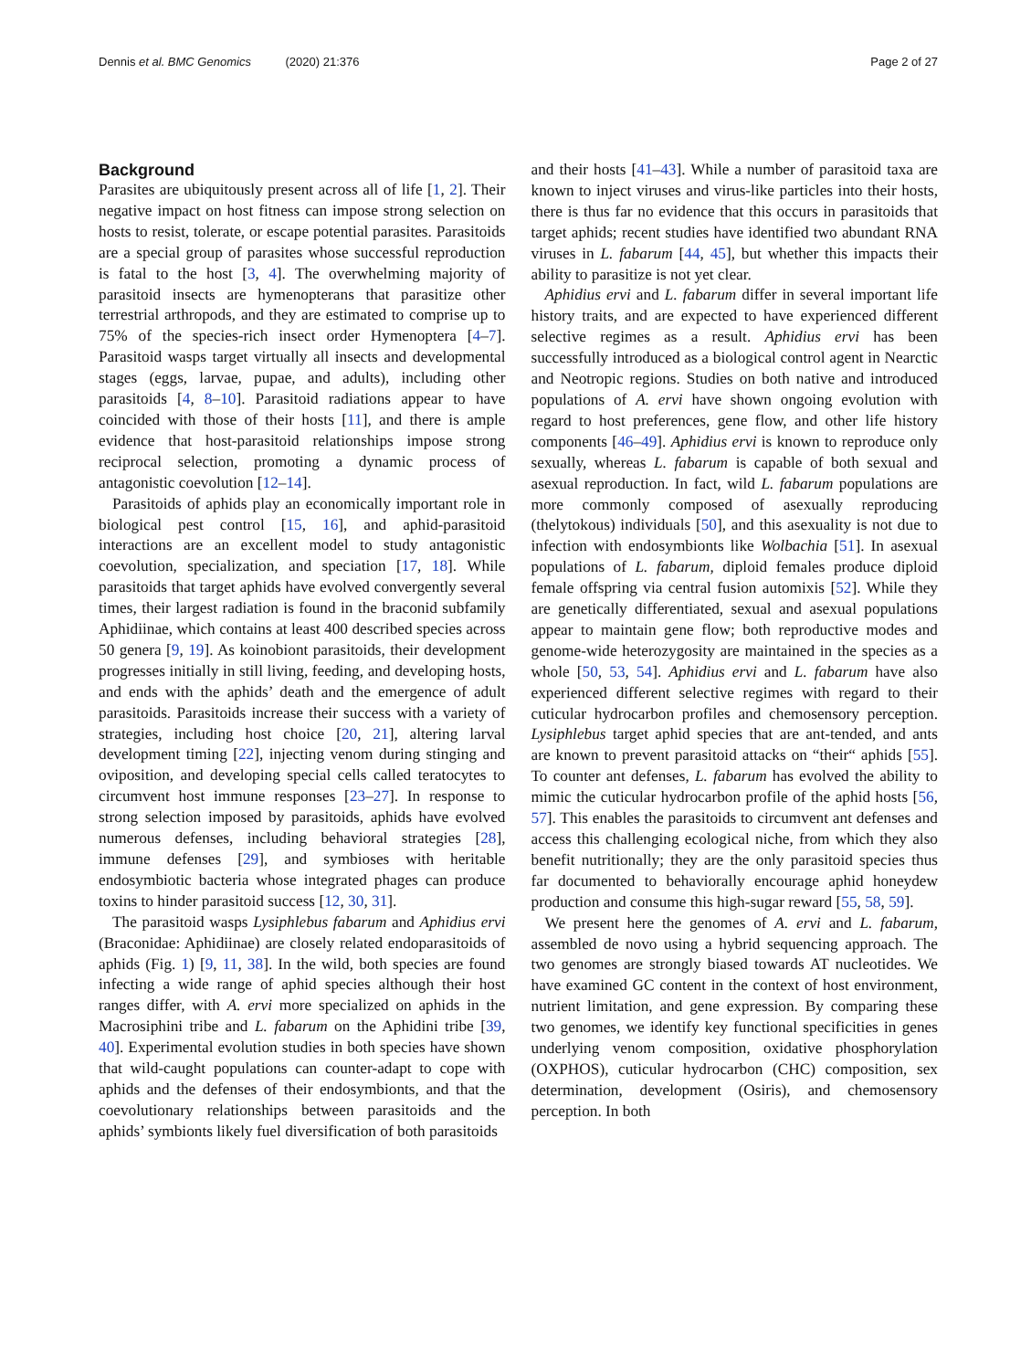Dennis et al. BMC Genomics (2020) 21:376
Page 2 of 27
Background
Parasites are ubiquitously present across all of life [1, 2]. Their negative impact on host fitness can impose strong selection on hosts to resist, tolerate, or escape potential parasites. Parasitoids are a special group of parasites whose successful reproduction is fatal to the host [3, 4]. The overwhelming majority of parasitoid insects are hymenopterans that parasitize other terrestrial arthropods, and they are estimated to comprise up to 75% of the species-rich insect order Hymenoptera [4–7]. Parasitoid wasps target virtually all insects and developmental stages (eggs, larvae, pupae, and adults), including other parasitoids [4, 8–10]. Parasitoid radiations appear to have coincided with those of their hosts [11], and there is ample evidence that host-parasitoid relationships impose strong reciprocal selection, promoting a dynamic process of antagonistic coevolution [12–14].
Parasitoids of aphids play an economically important role in biological pest control [15, 16], and aphid-parasitoid interactions are an excellent model to study antagonistic coevolution, specialization, and speciation [17, 18]. While parasitoids that target aphids have evolved convergently several times, their largest radiation is found in the braconid subfamily Aphidiinae, which contains at least 400 described species across 50 genera [9, 19]. As koinobiont parasitoids, their development progresses initially in still living, feeding, and developing hosts, and ends with the aphids’ death and the emergence of adult parasitoids. Parasitoids increase their success with a variety of strategies, including host choice [20, 21], altering larval development timing [22], injecting venom during stinging and oviposition, and developing special cells called teratocytes to circumvent host immune responses [23–27]. In response to strong selection imposed by parasitoids, aphids have evolved numerous defenses, including behavioral strategies [28], immune defenses [29], and symbioses with heritable endosymbiotic bacteria whose integrated phages can produce toxins to hinder parasitoid success [12, 30, 31].
The parasitoid wasps Lysiphlebus fabarum and Aphidius ervi (Braconidae: Aphidiinae) are closely related endoparasitoids of aphids (Fig. 1) [9, 11, 38]. In the wild, both species are found infecting a wide range of aphid species although their host ranges differ, with A. ervi more specialized on aphids in the Macrosiphini tribe and L. fabarum on the Aphidini tribe [39, 40]. Experimental evolution studies in both species have shown that wild-caught populations can counter-adapt to cope with aphids and the defenses of their endosymbionts, and that the coevolutionary relationships between parasitoids and the aphids’ symbionts likely fuel diversification of both parasitoids
and their hosts [41–43]. While a number of parasitoid taxa are known to inject viruses and virus-like particles into their hosts, there is thus far no evidence that this occurs in parasitoids that target aphids; recent studies have identified two abundant RNA viruses in L. fabarum [44, 45], but whether this impacts their ability to parasitize is not yet clear.
Aphidius ervi and L. fabarum differ in several important life history traits, and are expected to have experienced different selective regimes as a result. Aphidius ervi has been successfully introduced as a biological control agent in Nearctic and Neotropic regions. Studies on both native and introduced populations of A. ervi have shown ongoing evolution with regard to host preferences, gene flow, and other life history components [46–49]. Aphidius ervi is known to reproduce only sexually, whereas L. fabarum is capable of both sexual and asexual reproduction. In fact, wild L. fabarum populations are more commonly composed of asexually reproducing (thelytokous) individuals [50], and this asexuality is not due to infection with endosymbionts like Wolbachia [51]. In asexual populations of L. fabarum, diploid females produce diploid female offspring via central fusion automixis [52]. While they are genetically differentiated, sexual and asexual populations appear to maintain gene flow; both reproductive modes and genome-wide heterozygosity are maintained in the species as a whole [50, 53, 54]. Aphidius ervi and L. fabarum have also experienced different selective regimes with regard to their cuticular hydrocarbon profiles and chemosensory perception. Lysiphlebus target aphid species that are ant-tended, and ants are known to prevent parasitoid attacks on “their“ aphids [55]. To counter ant defenses, L. fabarum has evolved the ability to mimic the cuticular hydrocarbon profile of the aphid hosts [56, 57]. This enables the parasitoids to circumvent ant defenses and access this challenging ecological niche, from which they also benefit nutritionally; they are the only parasitoid species thus far documented to behaviorally encourage aphid honeydew production and consume this high-sugar reward [55, 58, 59].
We present here the genomes of A. ervi and L. fabarum, assembled de novo using a hybrid sequencing approach. The two genomes are strongly biased towards AT nucleotides. We have examined GC content in the context of host environment, nutrient limitation, and gene expression. By comparing these two genomes, we identify key functional specificities in genes underlying venom composition, oxidative phosphorylation (OXPHOS), cuticular hydrocarbon (CHC) composition, sex determination, development (Osiris), and chemosensory perception. In both